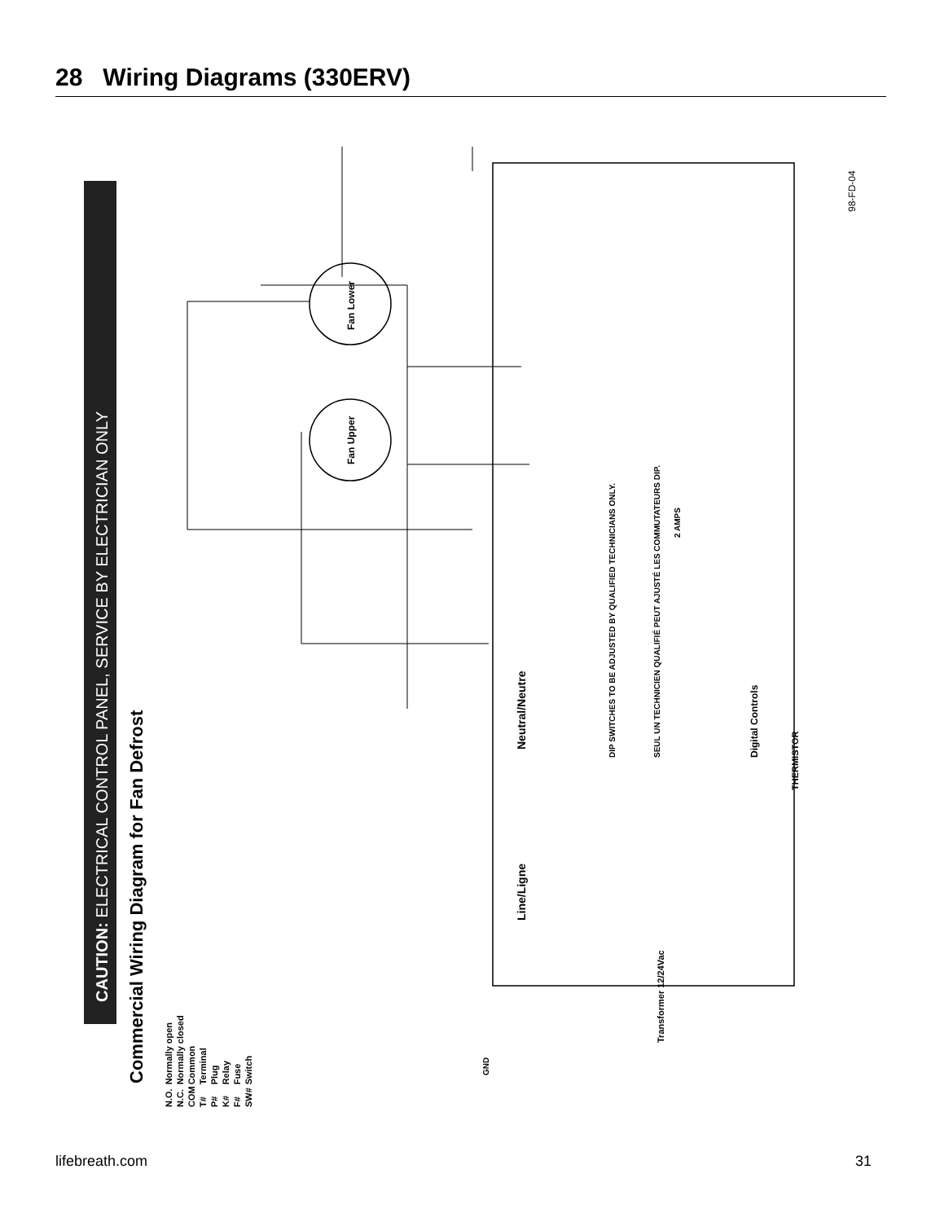28 Wiring Diagrams (330ERV)
CAUTION: ELECTRICAL CONTROL PANEL, SERVICE BY ELECTRICIAN ONLY
Commercial Wiring Diagram for Fan Defrost
Fan Upper
Fan Lower
98-FD-04
DIP SWITCHES TO BE ADJUSTED BY QUALIFIED TECHNICIANS ONLY.
SEUL UN TECHNICIEN QUALIFIÉ PEUT AJUSTÉ LES COMMUTATEURS DIP.
Line/Ligne
Neutral/Neutre
Digital Controls
THERMISTOR
2 AMPS
Transformer 12/24Vac
GND
| N.O. | Normally open |
| N.C. | Normally closed |
| COM | Common |
| T# | Terminal |
| P# | Plug |
| K# | Relay |
| F# | Fuse |
| SW# | Switch |
lifebreath.com 31